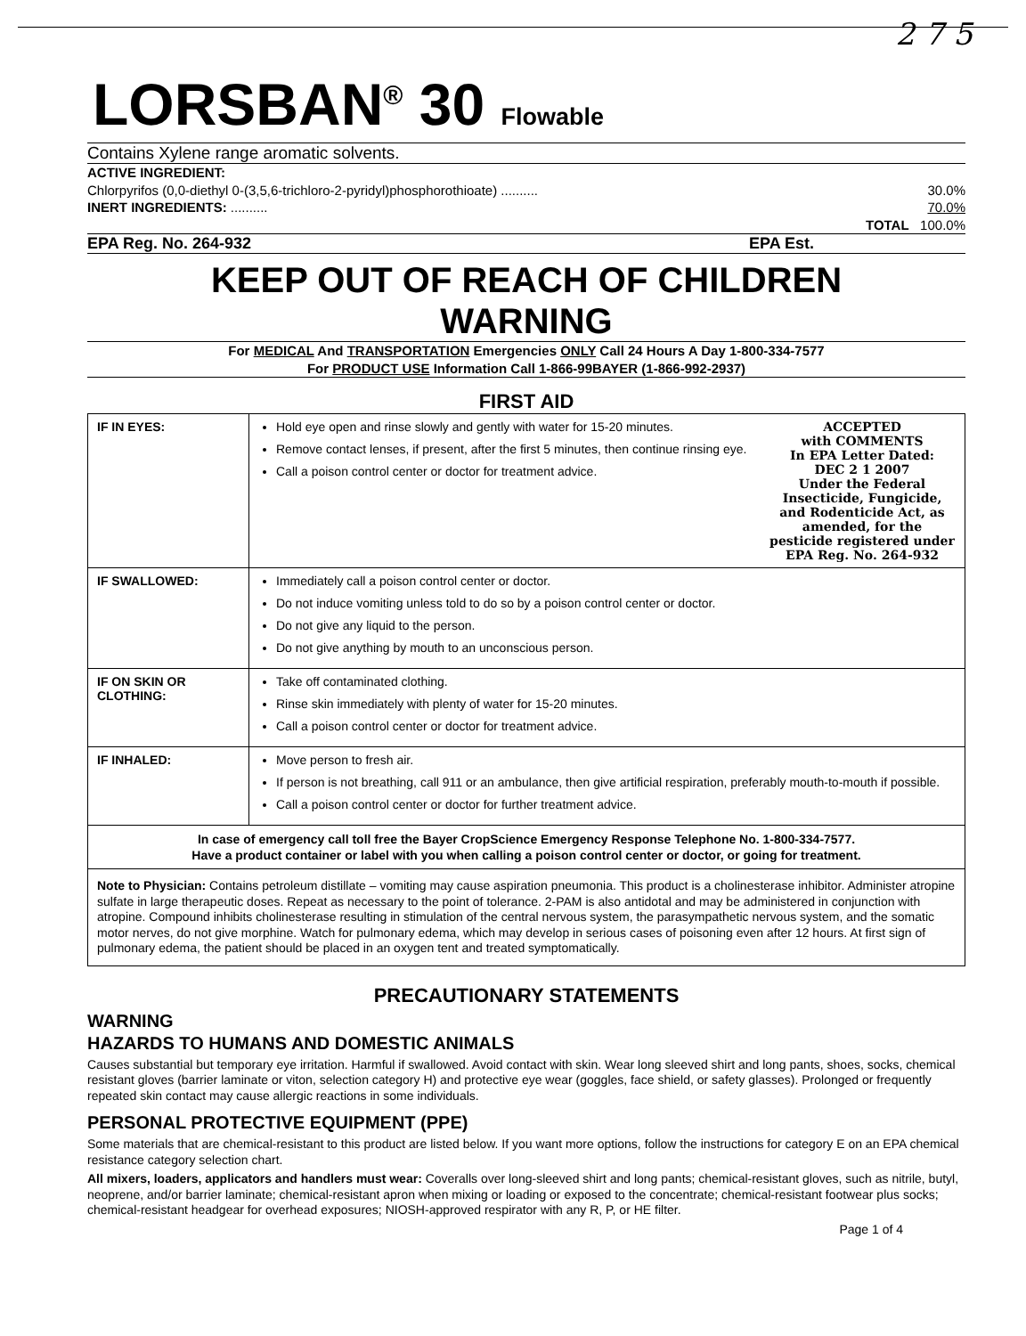2 7 5
LORSBAN<sup>®</sup> 30 Flowable
Contains Xylene range aromatic solvents.
ACTIVE INGREDIENT:
Chlorpyrifos (0,0-diethyl 0-(3,5,6-trichloro-2-pyridyl)phosphorothioate) .......... 30.0%
INERT INGREDIENTS: .......... 70.0%
TOTAL 100.0%
EPA Reg. No. 264-932 EPA Est.
KEEP OUT OF REACH OF CHILDREN
WARNING
For MEDICAL And TRANSPORTATION Emergencies ONLY Call 24 Hours A Day 1-800-334-7577
For PRODUCT USE Information Call 1-866-99BAYER (1-866-992-2937)
FIRST AID
| IF IN EYES: | ACCEPTED with COMMENTS In EPA Letter Dated: DEC 2 1 2007 Under the Federal Insecticide, Fungicide, and Rodenticide Act, as amended, for the pesticide registered under EPA Reg. No. 264-932 Hold eye open and rinse slowly and gently with water for 15-20 minutes. Remove contact lenses, if present, after the first 5 minutes, then continue rinsing eye. Call a poison control center or doctor for treatment advice. |
| IF SWALLOWED: | Immediately call a poison control center or doctor. Do not induce vomiting unless told to do so by a poison control center or doctor. Do not give any liquid to the person. Do not give anything by mouth to an unconscious person. |
| IF ON SKIN OR CLOTHING: | Take off contaminated clothing. Rinse skin immediately with plenty of water for 15-20 minutes. Call a poison control center or doctor for treatment advice. |
| IF INHALED: | Move person to fresh air. If person is not breathing, call 911 or an ambulance, then give artificial respiration, preferably mouth-to-mouth if possible. Call a poison control center or doctor for further treatment advice. |
| In case of emergency call toll free the Bayer CropScience Emergency Response Telephone No. 1-800-334-7577. Have a product container or label with you when calling a poison control center or doctor, or going for treatment. | |
| Note to Physician: Contains petroleum distillate – vomiting may cause aspiration pneumonia. This product is a cholinesterase inhibitor. Administer atropine sulfate in large therapeutic doses. Repeat as necessary to the point of tolerance. 2-PAM is also antidotal and may be administered in conjunction with atropine. Compound inhibits cholinesterase resulting in stimulation of the central nervous system, the parasympathetic nervous system, and the somatic motor nerves, do not give morphine. Watch for pulmonary edema, which may develop in serious cases of poisoning even after 12 hours. At first sign of pulmonary edema, the patient should be placed in an oxygen tent and treated symptomatically. | |
PRECAUTIONARY STATEMENTS
WARNING
HAZARDS TO HUMANS AND DOMESTIC ANIMALS
Causes substantial but temporary eye irritation. Harmful if swallowed. Avoid contact with skin. Wear long sleeved shirt and long pants, shoes, socks, chemical resistant gloves (barrier laminate or viton, selection category H) and protective eye wear (goggles, face shield, or safety glasses). Prolonged or frequently repeated skin contact may cause allergic reactions in some individuals.
PERSONAL PROTECTIVE EQUIPMENT (PPE)
Some materials that are chemical-resistant to this product are listed below. If you want more options, follow the instructions for category E on an EPA chemical resistance category selection chart.
All mixers, loaders, applicators and handlers must wear: Coveralls over long-sleeved shirt and long pants; chemical-resistant gloves, such as nitrile, butyl, neoprene, and/or barrier laminate; chemical-resistant apron when mixing or loading or exposed to the concentrate; chemical-resistant footwear plus socks; chemical-resistant headgear for overhead exposures; NIOSH-approved respirator with any R, P, or HE filter.
Page 1 of 4